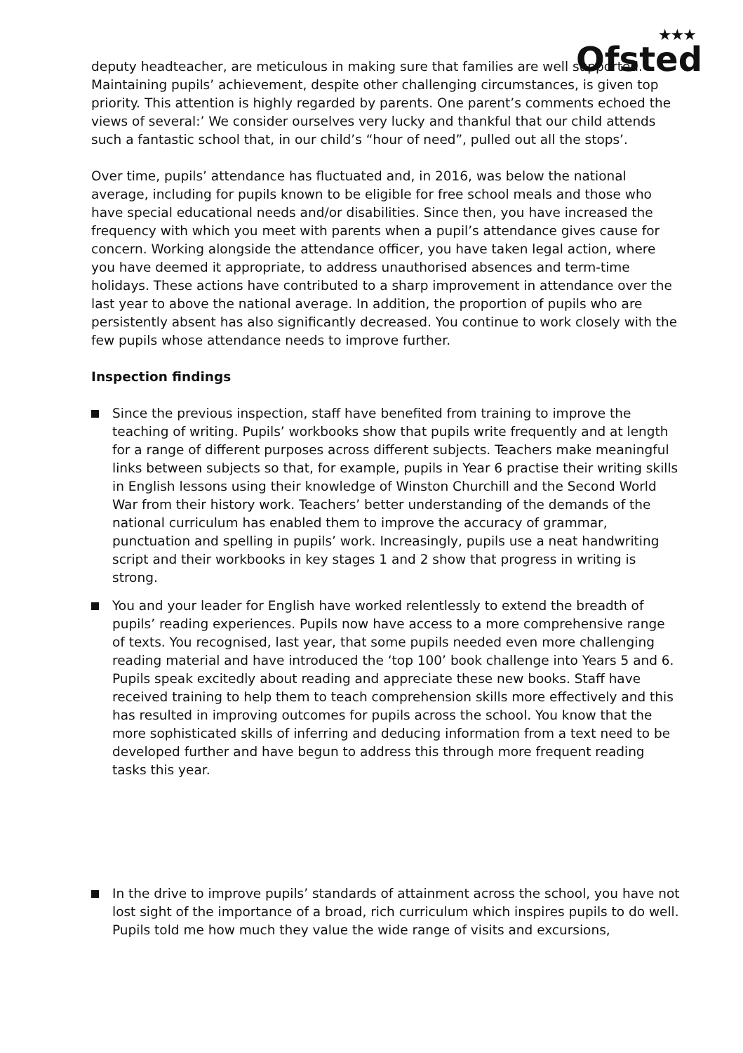★★★
Ofsted
deputy headteacher, are meticulous in making sure that families are well supported. Maintaining pupils’ achievement, despite other challenging circumstances, is given top priority. This attention is highly regarded by parents. One parent’s comments echoed the views of several:’ We consider ourselves very lucky and thankful that our child attends such a fantastic school that, in our child’s “hour of need”, pulled out all the stops’.
Over time, pupils’ attendance has fluctuated and, in 2016, was below the national average, including for pupils known to be eligible for free school meals and those who have special educational needs and/or disabilities. Since then, you have increased the frequency with which you meet with parents when a pupil’s attendance gives cause for concern. Working alongside the attendance officer, you have taken legal action, where you have deemed it appropriate, to address unauthorised absences and term-time holidays. These actions have contributed to a sharp improvement in attendance over the last year to above the national average. In addition, the proportion of pupils who are persistently absent has also significantly decreased. You continue to work closely with the few pupils whose attendance needs to improve further.
Inspection findings
Since the previous inspection, staff have benefited from training to improve the teaching of writing. Pupils’ workbooks show that pupils write frequently and at length for a range of different purposes across different subjects. Teachers make meaningful links between subjects so that, for example, pupils in Year 6 practise their writing skills in English lessons using their knowledge of Winston Churchill and the Second World War from their history work. Teachers’ better understanding of the demands of the national curriculum has enabled them to improve the accuracy of grammar, punctuation and spelling in pupils’ work. Increasingly, pupils use a neat handwriting script and their workbooks in key stages 1 and 2 show that progress in writing is strong.
You and your leader for English have worked relentlessly to extend the breadth of pupils’ reading experiences. Pupils now have access to a more comprehensive range of texts. You recognised, last year, that some pupils needed even more challenging reading material and have introduced the ‘top 100’ book challenge into Years 5 and 6. Pupils speak excitedly about reading and appreciate these new books. Staff have received training to help them to teach comprehension skills more effectively and this has resulted in improving outcomes for pupils across the school. You know that the more sophisticated skills of inferring and deducing information from a text need to be developed further and have begun to address this through more frequent reading tasks this year.
In the drive to improve pupils’ standards of attainment across the school, you have not lost sight of the importance of a broad, rich curriculum which inspires pupils to do well. Pupils told me how much they value the wide range of visits and excursions,